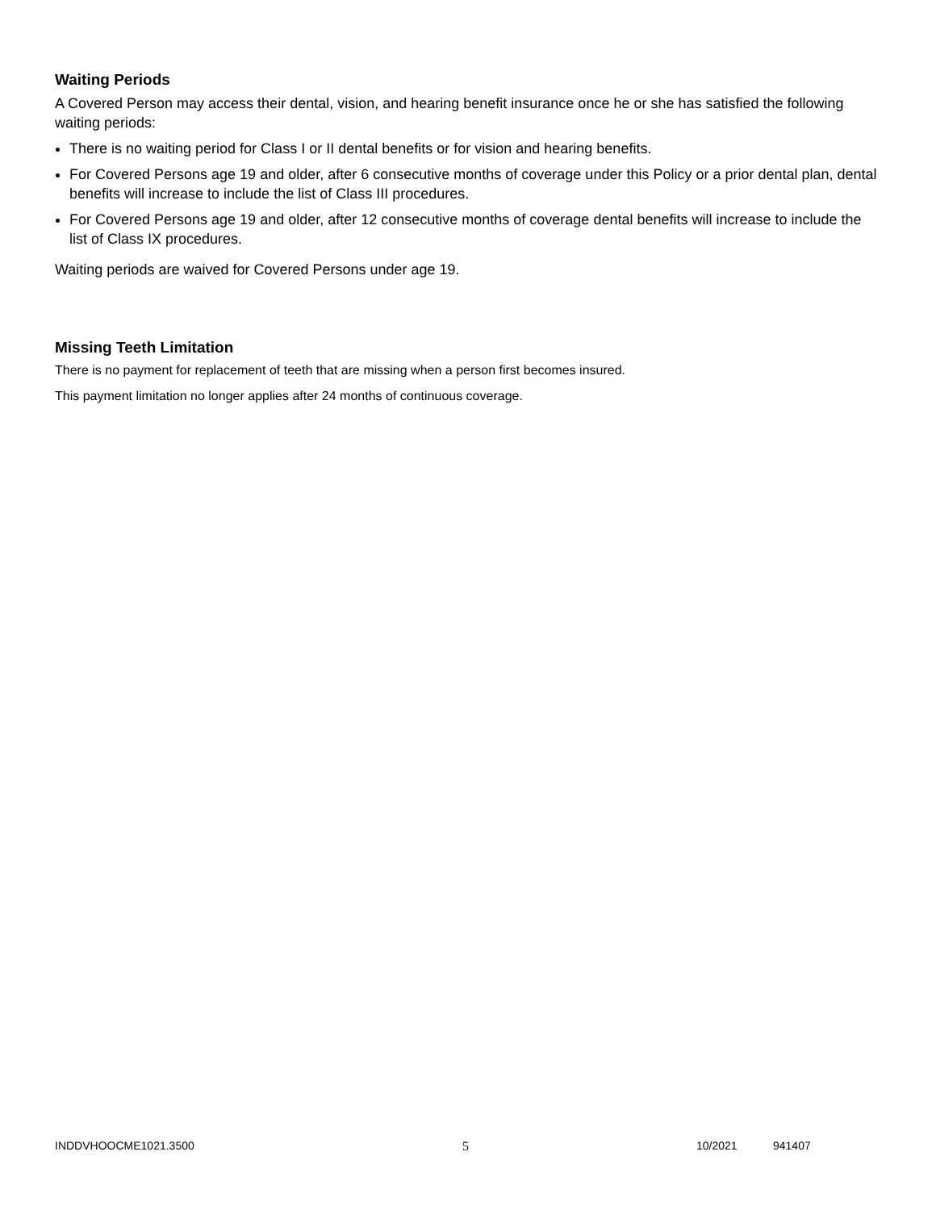Waiting Periods
A Covered Person may access their dental, vision, and hearing benefit insurance once he or she has satisfied the following waiting periods:
There is no waiting period for Class I or II dental benefits or for vision and hearing benefits.
For Covered Persons age 19 and older, after 6 consecutive months of coverage under this Policy or a prior dental plan, dental benefits will increase to include the list of Class III procedures.
For Covered Persons age 19 and older, after 12 consecutive months of coverage dental benefits will increase to include the list of Class IX procedures.
Waiting periods are waived for Covered Persons under age 19.
Missing Teeth Limitation
There is no payment for replacement of teeth that are missing when a person first becomes insured.
This payment limitation no longer applies after 24 months of continuous coverage.
INDDVHOOCME1021.3500 5 10/2021 941407